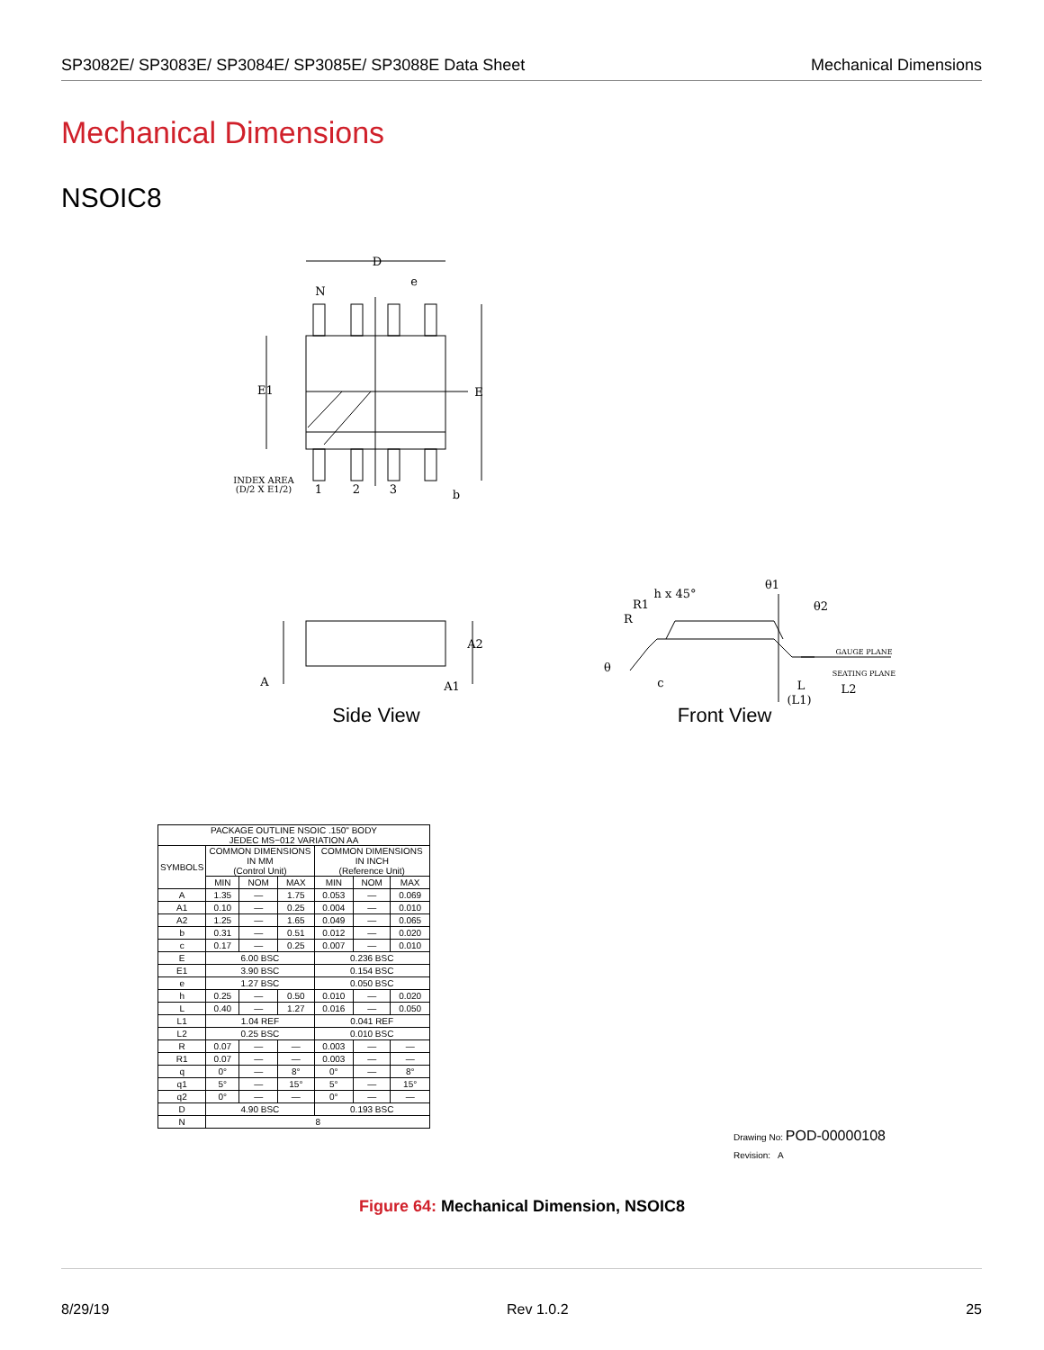SP3082E/ SP3083E/ SP3084E/ SP3085E/ SP3088E Data Sheet Mechanical Dimensions
Mechanical Dimensions
NSOIC8
D
e
N
E1
E
INDEX AREA
(D/2 X E1/2)
1
2
3
b
A2
A
A1
h x 45°
R1
R
θ1
θ2
GAUGE PLANE
SEATING PLANE
θ
c
L
L2
(L1)
Side View
Front View
| PACKAGE OUTLINE NSOIC .150" BODY JEDEC MS−012 VARIATION AA | | | | | | |
| --- | --- | --- | --- | --- | --- | --- |
| SYMBOLS | COMMON DIMENSIONS IN MM (Control Unit) | | | COMMON DIMENSIONS IN INCH (Reference Unit) | | |
| | MIN | NOM | MAX | MIN | NOM | MAX |
| A | 1.35 | — | 1.75 | 0.053 | — | 0.069 |
| A1 | 0.10 | — | 0.25 | 0.004 | — | 0.010 |
| A2 | 1.25 | — | 1.65 | 0.049 | — | 0.065 |
| b | 0.31 | — | 0.51 | 0.012 | — | 0.020 |
| c | 0.17 | — | 0.25 | 0.007 | — | 0.010 |
| E | 6.00 BSC | | | 0.236 BSC | | |
| E1 | 3.90 BSC | | | 0.154 BSC | | |
| e | 1.27 BSC | | | 0.050 BSC | | |
| h | 0.25 | — | 0.50 | 0.010 | — | 0.020 |
| L | 0.40 | — | 1.27 | 0.016 | — | 0.050 |
| L1 | 1.04 REF | | | 0.041 REF | | |
| L2 | 0.25 BSC | | | 0.010 BSC | | |
| R | 0.07 | — | — | 0.003 | — | — |
| R1 | 0.07 | — | — | 0.003 | — | — |
| q | 0° | — | 8° | 0° | — | 8° |
| q1 | 5° | — | 15° | 5° | — | 15° |
| q2 | 0° | — | — | 0° | — | — |
| D | 4.90 BSC | | | 0.193 BSC | | |
| N | 8 | | | | | |
Drawing No: POD-00000108
Revision: A
Figure 64: Mechanical Dimension, NSOIC8
8/29/19 Rev 1.0.2 25